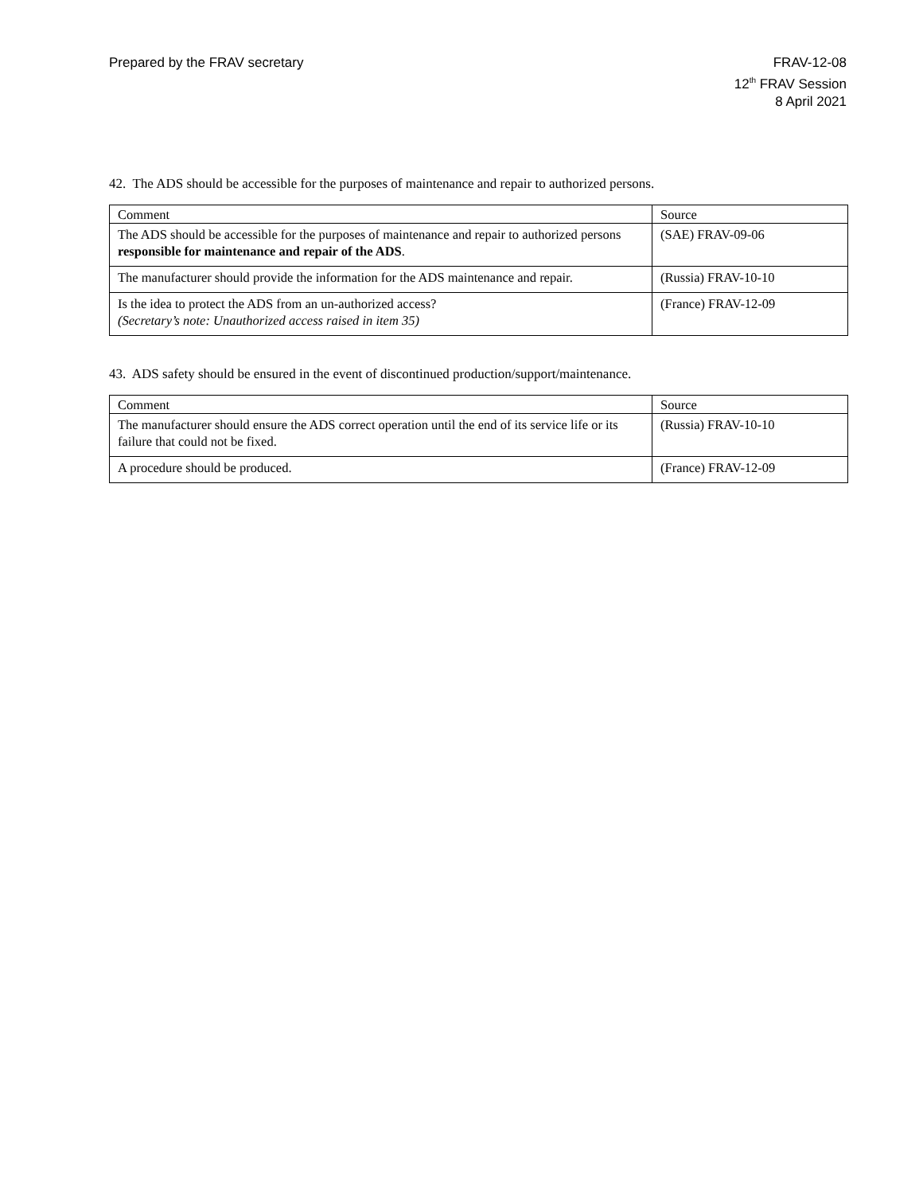Prepared by the FRAV secretary FRAV-12-08
12<sup>th</sup> FRAV Session
8 April 2021
42. The ADS should be accessible for the purposes of maintenance and repair to authorized persons.
| Comment | Source |
| --- | --- |
| The ADS should be accessible for the purposes of maintenance and repair to authorized persons responsible for maintenance and repair of the ADS . | (SAE) FRAV-09-06 |
| The manufacturer should provide the information for the ADS maintenance and repair. | (Russia) FRAV-10-10 |
| Is the idea to protect the ADS from an un-authorized access? (Secretary’s note: Unauthorized access raised in item 35) | (France) FRAV-12-09 |
43. ADS safety should be ensured in the event of discontinued production/support/maintenance.
| Comment | Source |
| --- | --- |
| The manufacturer should ensure the ADS correct operation until the end of its service life or its failure that could not be fixed. | (Russia) FRAV-10-10 |
| A procedure should be produced. | (France) FRAV-12-09 |